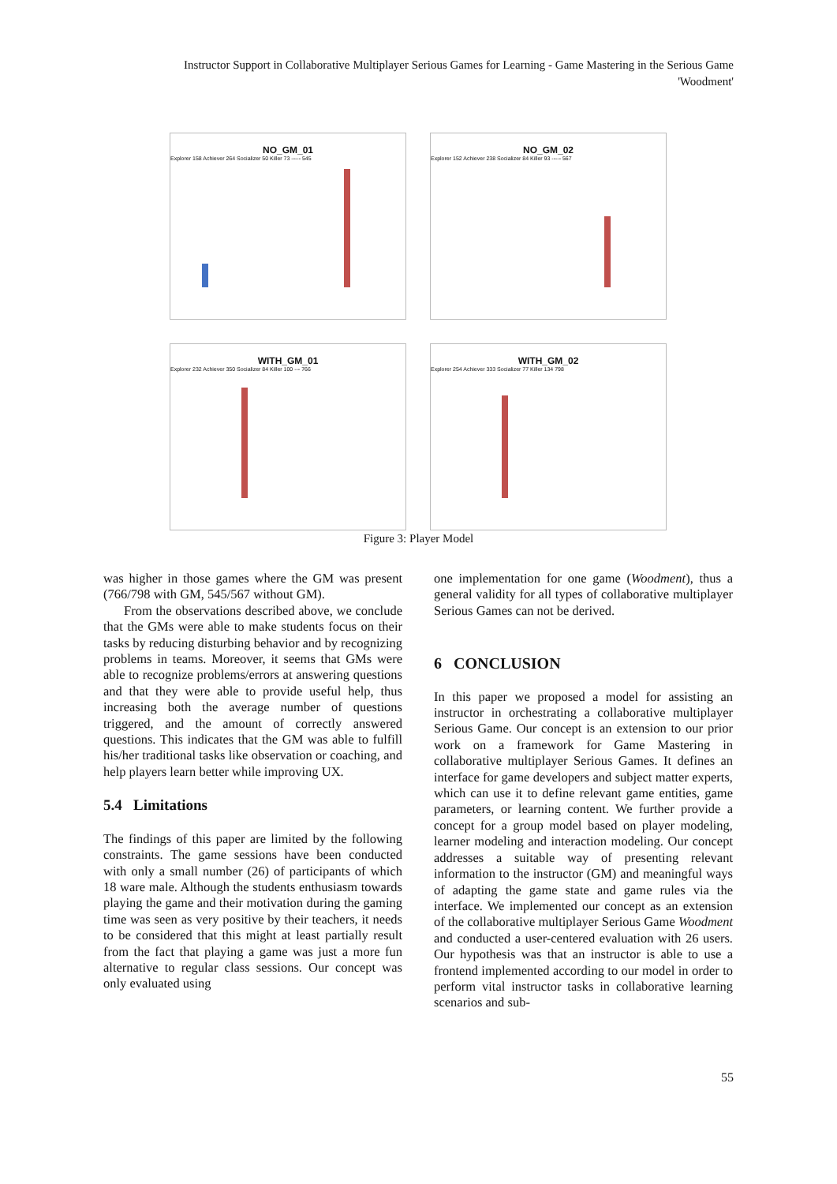Instructor Support in Collaborative Multiplayer Serious Games for Learning - Game Mastering in the Serious Game 'Woodment'
NO_GM_01
Explorer 158 Achiever 264 Socializer 50 Killer 73 ----- 545
NO_GM_02
Explorer 152 Achiever 238 Socializer 84 Killer 93 ----- 567
WITH_GM_01
Explorer 232 Achiever 350 Socializer 84 Killer 100 --- 766
WITH_GM_02
Explorer 254 Achiever 333 Socializer 77 Killer 134 798
Figure 3: Player Model
was higher in those games where the GM was present (766/798 with GM, 545/567 without GM).
From the observations described above, we conclude that the GMs were able to make students focus on their tasks by reducing disturbing behavior and by recognizing problems in teams. Moreover, it seems that GMs were able to recognize problems/errors at answering questions and that they were able to provide useful help, thus increasing both the average number of questions triggered, and the amount of correctly answered questions. This indicates that the GM was able to fulfill his/her traditional tasks like observation or coaching, and help players learn better while improving UX.
5.4 Limitations
The findings of this paper are limited by the following constraints. The game sessions have been conducted with only a small number (26) of participants of which 18 ware male. Although the students enthusiasm towards playing the game and their motivation during the gaming time was seen as very positive by their teachers, it needs to be considered that this might at least partially result from the fact that playing a game was just a more fun alternative to regular class sessions. Our concept was only evaluated using
one implementation for one game (Woodment), thus a general validity for all types of collaborative multiplayer Serious Games can not be derived.
6 CONCLUSION
In this paper we proposed a model for assisting an instructor in orchestrating a collaborative multiplayer Serious Game. Our concept is an extension to our prior work on a framework for Game Mastering in collaborative multiplayer Serious Games. It defines an interface for game developers and subject matter experts, which can use it to define relevant game entities, game parameters, or learning content. We further provide a concept for a group model based on player modeling, learner modeling and interaction modeling. Our concept addresses a suitable way of presenting relevant information to the instructor (GM) and meaningful ways of adapting the game state and game rules via the interface. We implemented our concept as an extension of the collaborative multiplayer Serious Game Woodment and conducted a user-centered evaluation with 26 users. Our hypothesis was that an instructor is able to use a frontend implemented according to our model in order to perform vital instructor tasks in collaborative learning scenarios and sub-
55